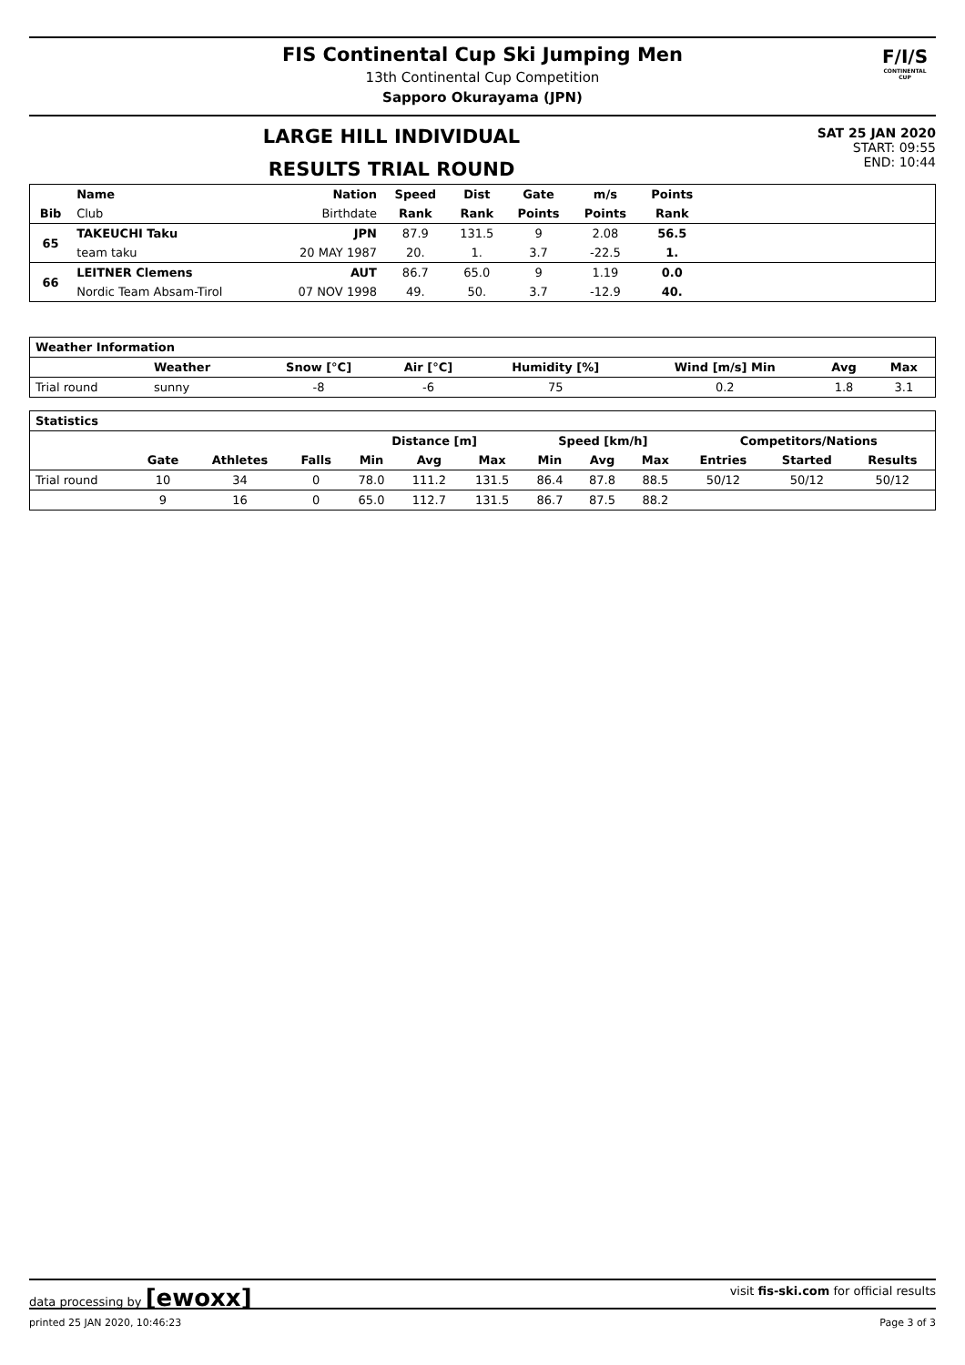F/I/S
CONTINENTAL CUP
FIS Continental Cup Ski Jumping Men
13th Continental Cup Competition
Sapporo Okurayama (JPN)
LARGE HILL INDIVIDUAL
RESULTS TRIAL ROUND
SAT 25 JAN 2020
START: 09:55
END: 10:44
| | Name | Nation | Speed | Dist | Gate | m/s | Points | |
| --- | --- | --- | --- | --- | --- | --- | --- | --- |
| Bib | Club | Birthdate | Rank | Rank | Points | Points | Rank | |
| 65 | TAKEUCHI Taku | JPN | 87.9 | 131.5 | 9 | 2.08 | 56.5 | |
| | team taku | 20 MAY 1987 | 20. | 1. | 3.7 | -22.5 | 1. | |
| 66 | LEITNER Clemens | AUT | 86.7 | 65.0 | 9 | 1.19 | 0.0 | |
| | Nordic Team Absam-Tirol | 07 NOV 1998 | 49. | 50. | 3.7 | -12.9 | 40. | |
| Weather Information | | | | | | | |
| --- | --- | --- | --- | --- | --- | --- | --- |
| | Weather | Snow [°C] | Air [°C] | Humidity [%] | Wind [m/s] Min | Avg | Max |
| Trial round | sunny | -8 | -6 | 75 | 0.2 | 1.8 | 3.1 |
| Statistics | | | | | | | | | | | | |
| --- | --- | --- | --- | --- | --- | --- | --- | --- | --- | --- | --- | --- |
| | | | | Distance [m] | | | Speed [km/h] | | | Competitors/Nations | | |
| | Gate | Athletes | Falls | Min | Avg | Max | Min | Avg | Max | Entries | Started | Results |
| Trial round | 10 | 34 | 0 | 78.0 | 111.2 | 131.5 | 86.4 | 87.8 | 88.5 | 50/12 | 50/12 | 50/12 |
| | 9 | 16 | 0 | 65.0 | 112.7 | 131.5 | 86.7 | 87.5 | 88.2 | | | |
data processing by [ewoxx] visit fis-ski.com for official results
printed 25 JAN 2020, 10:46:23 Page 3 of 3